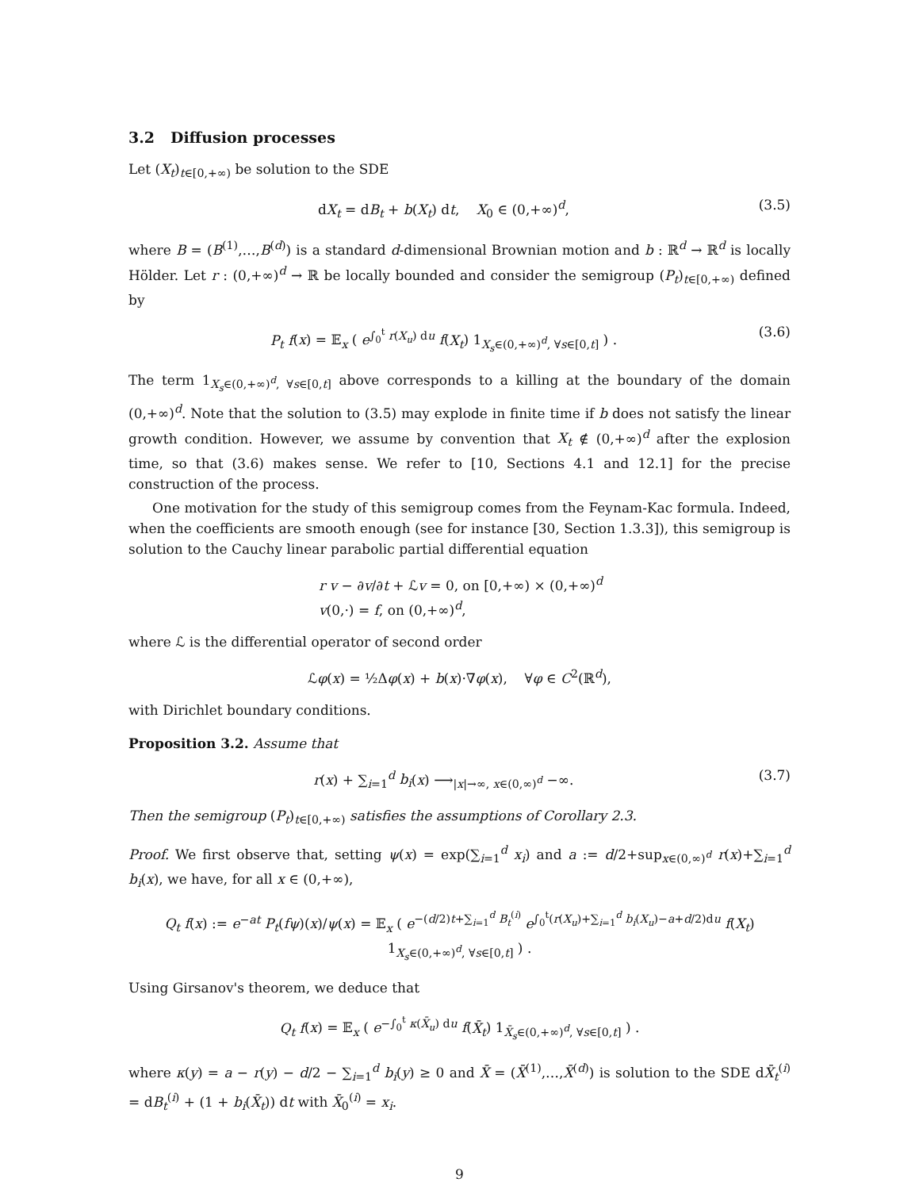3.2 Diffusion processes
Let (X<sub>t</sub>)<sub>t∈[0,+∞)</sub> be solution to the SDE
dX<sub>t</sub> = dB<sub>t</sub> + b(X<sub>t</sub>) dt, X<sub>0</sub> ∈ (0,+∞)<sup>d</sup>, (3.5)
where B = (B<sup>(1)</sup>,…,B<sup>(d)</sup>) is a standard d-dimensional Brownian motion and b : ℝ<sup>d</sup> → ℝ<sup>d</sup> is locally Hölder. Let r : (0,+∞)<sup>d</sup> → ℝ be locally bounded and consider the semigroup (P<sub>t</sub>)<sub>t∈[0,+∞)</sub> defined by
P<sub>t</sub> f(x) = 𝔼<sub>x</sub> ( e<sup>∫<sub>0</sub><sup>t</sup> r(X<sub>u</sub>) du</sup> f(X<sub>t</sub>) 1<sub>X<sub>s</sub>∈(0,+∞)<sup>d</sup>, ∀s∈[0,t]</sub> ) . (3.6)
The term 1<sub>X<sub>s</sub>∈(0,+∞)<sup>d</sup>, ∀s∈[0,t]</sub> above corresponds to a killing at the boundary of the domain (0,+∞)<sup>d</sup>. Note that the solution to (3.5) may explode in finite time if b does not satisfy the linear growth condition. However, we assume by convention that X<sub>t</sub> ∉ (0,+∞)<sup>d</sup> after the explosion time, so that (3.6) makes sense. We refer to [10, Sections 4.1 and 12.1] for the precise construction of the process.
One motivation for the study of this semigroup comes from the Feynam-Kac formula. Indeed, when the coefficients are smooth enough (see for instance [30, Section 1.3.3]), this semigroup is solution to the Cauchy linear parabolic partial differential equation
r v − ∂v/∂t + ℒv = 0, on [0,+∞) × (0,+∞)<sup>d</sup>
v(0,·) = f, on (0,+∞)<sup>d</sup>,
where ℒ is the differential operator of second order
ℒφ(x) = ½Δφ(x) + b(x)·∇φ(x), ∀φ ∈ C<sup>2</sup>(ℝ<sup>d</sup>),
with Dirichlet boundary conditions.
Proposition 3.2. Assume that
r(x) + ∑<sub>i=1</sub><sup>d</sup> b<sub>i</sub>(x) ⟶<sub>|x|→∞, x∈(0,∞)<sup>d</sup></sub> −∞. (3.7)
Then the semigroup (P<sub>t</sub>)<sub>t∈[0,+∞)</sub> satisfies the assumptions of Corollary 2.3.
Proof. We first observe that, setting ψ(x) = exp(∑<sub>i=1</sub><sup>d</sup> x<sub>i</sub>) and a := d/2+sup<sub>x∈(0,∞)<sup>d</sup></sub> r(x)+∑<sub>i=1</sub><sup>d</sup> b<sub>i</sub>(x), we have, for all x ∈ (0,+∞),
Q<sub>t</sub> f(x) := e<sup>−at</sup> P<sub>t</sub>(fψ)(x)/ψ(x) = 𝔼<sub>x</sub> ( e<sup>−(d/2)t+∑<sub>i=1</sub><sup>d</sup> B<sub>t</sub><sup>(i)</sup></sup> e<sup>∫<sub>0</sub><sup>t</sup>(r(X<sub>u</sub>)+∑<sub>i=1</sub><sup>d</sup> b<sub>i</sub>(X<sub>u</sub>)−a+d/2)du</sup> f(X<sub>t</sub>) 1<sub>X<sub>s</sub>∈(0,+∞)<sup>d</sup>, ∀s∈[0,t]</sub> ) .
Using Girsanov's theorem, we deduce that
Q<sub>t</sub> f(x) = 𝔼<sub>x</sub> ( e<sup>−∫<sub>0</sub><sup>t</sup> κ(X̄<sub>u</sub>) du</sup> f(X̄<sub>t</sub>) 1<sub>X̄<sub>s</sub>∈(0,+∞)<sup>d</sup>, ∀s∈[0,t]</sub> ) .
where κ(y) = a − r(y) − d/2 − ∑<sub>i=1</sub><sup>d</sup> b<sub>i</sub>(y) ≥ 0 and X̄ = (X̄<sup>(1)</sup>,…,X̄<sup>(d)</sup>) is solution to the SDE dX̄<sub>t</sub><sup>(i)</sup> = dB<sub>t</sub><sup>(i)</sup> + (1 + b<sub>i</sub>(X̄<sub>t</sub>)) dt with X̄<sub>0</sub><sup>(i)</sup> = x<sub>i</sub>.
9